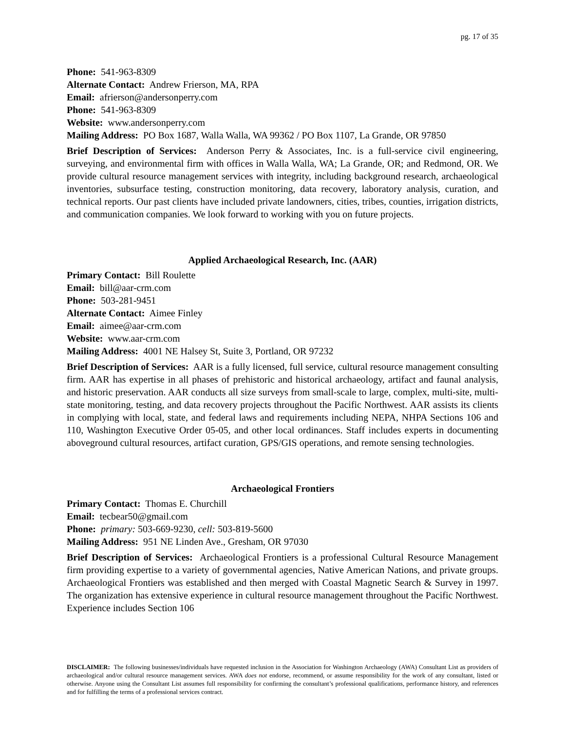pg. 17 of 35
Phone: 541-963-8309
Alternate Contact: Andrew Frierson, MA, RPA
Email: afrierson@andersonperry.com
Phone: 541-963-8309
Website: www.andersonperry.com
Mailing Address: PO Box 1687, Walla Walla, WA 99362 / PO Box 1107, La Grande, OR 97850
Brief Description of Services: Anderson Perry & Associates, Inc. is a full-service civil engineering, surveying, and environmental firm with offices in Walla Walla, WA; La Grande, OR; and Redmond, OR. We provide cultural resource management services with integrity, including background research, archaeological inventories, subsurface testing, construction monitoring, data recovery, laboratory analysis, curation, and technical reports. Our past clients have included private landowners, cities, tribes, counties, irrigation districts, and communication companies. We look forward to working with you on future projects.
Applied Archaeological Research, Inc. (AAR)
Primary Contact: Bill Roulette
Email: bill@aar-crm.com
Phone: 503-281-9451
Alternate Contact: Aimee Finley
Email: aimee@aar-crm.com
Website: www.aar-crm.com
Mailing Address: 4001 NE Halsey St, Suite 3, Portland, OR 97232
Brief Description of Services: AAR is a fully licensed, full service, cultural resource management consulting firm. AAR has expertise in all phases of prehistoric and historical archaeology, artifact and faunal analysis, and historic preservation. AAR conducts all size surveys from small-scale to large, complex, multi-site, multi-state monitoring, testing, and data recovery projects throughout the Pacific Northwest. AAR assists its clients in complying with local, state, and federal laws and requirements including NEPA, NHPA Sections 106 and 110, Washington Executive Order 05-05, and other local ordinances. Staff includes experts in documenting aboveground cultural resources, artifact curation, GPS/GIS operations, and remote sensing technologies.
Archaeological Frontiers
Primary Contact: Thomas E. Churchill
Email: tecbear50@gmail.com
Phone: primary: 503-669-9230, cell: 503-819-5600
Mailing Address: 951 NE Linden Ave., Gresham, OR 97030
Brief Description of Services: Archaeological Frontiers is a professional Cultural Resource Management firm providing expertise to a variety of governmental agencies, Native American Nations, and private groups. Archaeological Frontiers was established and then merged with Coastal Magnetic Search & Survey in 1997. The organization has extensive experience in cultural resource management throughout the Pacific Northwest. Experience includes Section 106
DISCLAIMER: The following businesses/individuals have requested inclusion in the Association for Washington Archaeology (AWA) Consultant List as providers of archaeological and/or cultural resource management services. AWA does not endorse, recommend, or assume responsibility for the work of any consultant, listed or otherwise. Anyone using the Consultant List assumes full responsibility for confirming the consultant’s professional qualifications, performance history, and references and for fulfilling the terms of a professional services contract.